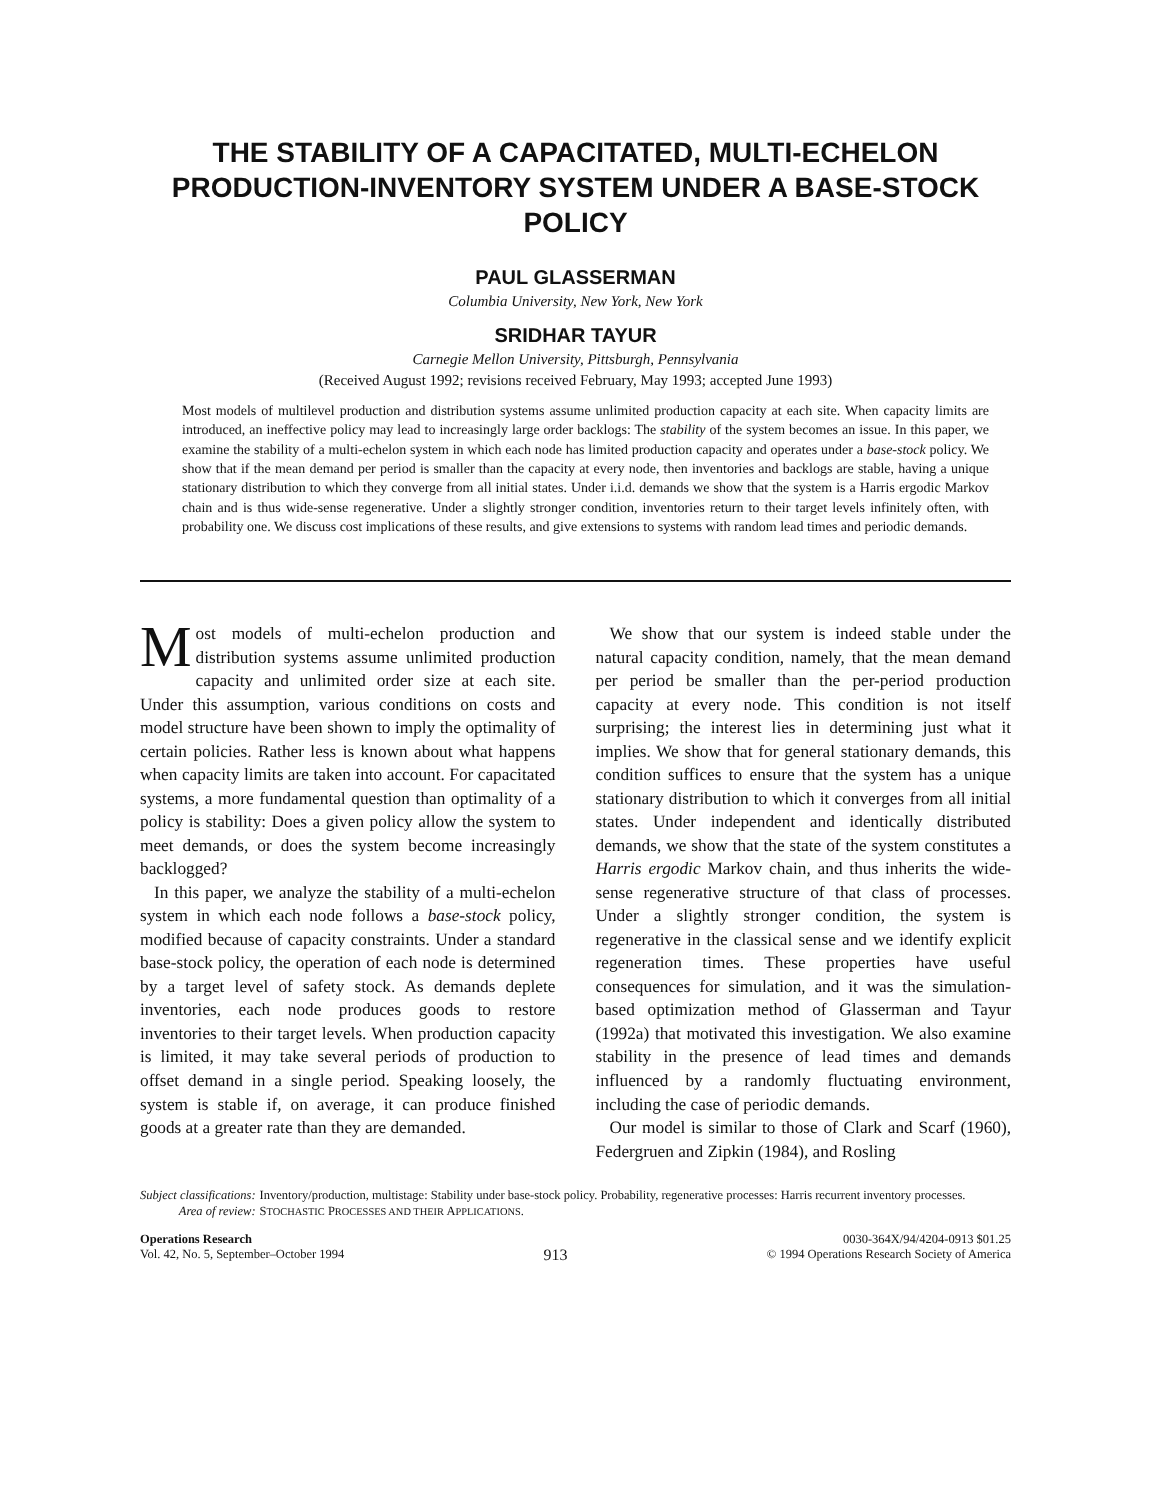THE STABILITY OF A CAPACITATED, MULTI-ECHELON PRODUCTION-INVENTORY SYSTEM UNDER A BASE-STOCK POLICY
PAUL GLASSERMAN
Columbia University, New York, New York
SRIDHAR TAYUR
Carnegie Mellon University, Pittsburgh, Pennsylvania
(Received August 1992; revisions received February, May 1993; accepted June 1993)
Most models of multilevel production and distribution systems assume unlimited production capacity at each site. When capacity limits are introduced, an ineffective policy may lead to increasingly large order backlogs: The stability of the system becomes an issue. In this paper, we examine the stability of a multi-echelon system in which each node has limited production capacity and operates under a base-stock policy. We show that if the mean demand per period is smaller than the capacity at every node, then inventories and backlogs are stable, having a unique stationary distribution to which they converge from all initial states. Under i.i.d. demands we show that the system is a Harris ergodic Markov chain and is thus wide-sense regenerative. Under a slightly stronger condition, inventories return to their target levels infinitely often, with probability one. We discuss cost implications of these results, and give extensions to systems with random lead times and periodic demands.
Most models of multi-echelon production and distribution systems assume unlimited production capacity and unlimited order size at each site. Under this assumption, various conditions on costs and model structure have been shown to imply the optimality of certain policies. Rather less is known about what happens when capacity limits are taken into account. For capacitated systems, a more fundamental question than optimality of a policy is stability: Does a given policy allow the system to meet demands, or does the system become increasingly backlogged?
In this paper, we analyze the stability of a multi-echelon system in which each node follows a base-stock policy, modified because of capacity constraints. Under a standard base-stock policy, the operation of each node is determined by a target level of safety stock. As demands deplete inventories, each node produces goods to restore inventories to their target levels. When production capacity is limited, it may take several periods of production to offset demand in a single period. Speaking loosely, the system is stable if, on average, it can produce finished goods at a greater rate than they are demanded.
We show that our system is indeed stable under the natural capacity condition, namely, that the mean demand per period be smaller than the per-period production capacity at every node. This condition is not itself surprising; the interest lies in determining just what it implies. We show that for general stationary demands, this condition suffices to ensure that the system has a unique stationary distribution to which it converges from all initial states. Under independent and identically distributed demands, we show that the state of the system constitutes a Harris ergodic Markov chain, and thus inherits the wide-sense regenerative structure of that class of processes. Under a slightly stronger condition, the system is regenerative in the classical sense and we identify explicit regeneration times. These properties have useful consequences for simulation, and it was the simulation-based optimization method of Glasserman and Tayur (1992a) that motivated this investigation. We also examine stability in the presence of lead times and demands influenced by a randomly fluctuating environment, including the case of periodic demands.
Our model is similar to those of Clark and Scarf (1960), Federgruen and Zipkin (1984), and Rosling
| Subject classifications: | Inventory/production, multistage: Stability under base-stock policy. Probability, regenerative processes: Harris recurrent inventory processes. |
| Area of review: | S TOCHASTIC P ROCESSES AND THEIR A PPLICATIONS . |
Operations Research
Vol. 42, No. 5, September–October 1994
913
0030-364X/94/4204-0913 $01.25
© 1994 Operations Research Society of America